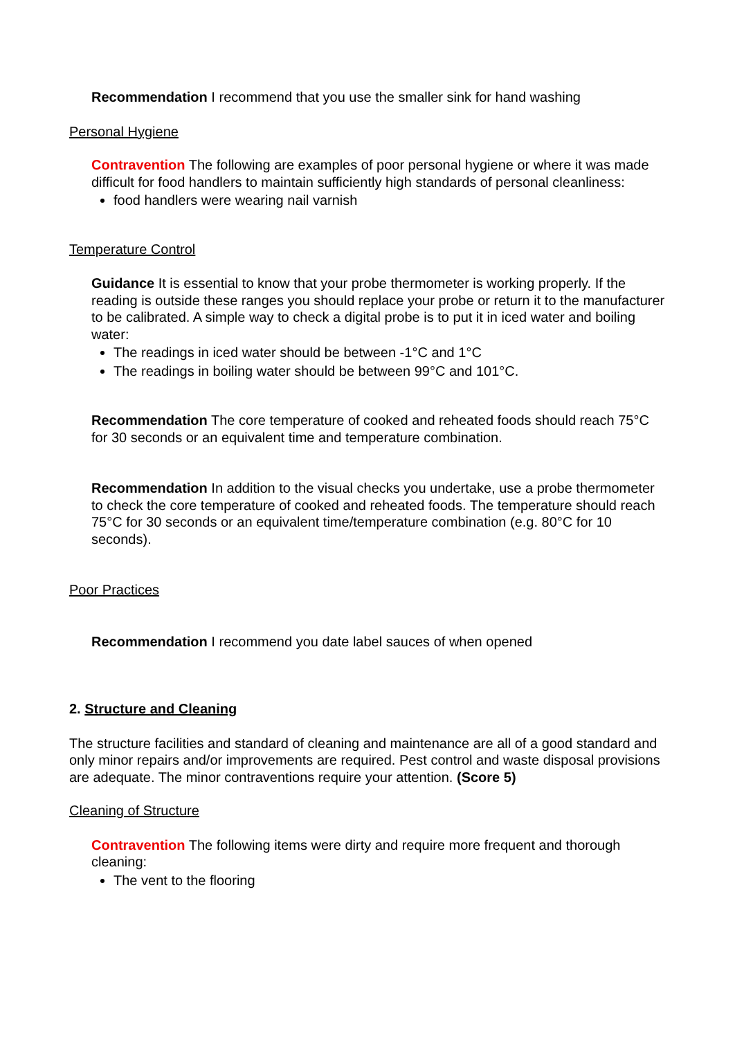Recommendation I recommend that you use the smaller sink for hand washing
Personal Hygiene
Contravention The following are examples of poor personal hygiene or where it was made difficult for food handlers to maintain sufficiently high standards of personal cleanliness:
food handlers were wearing nail varnish
Temperature Control
Guidance It is essential to know that your probe thermometer is working properly. If the reading is outside these ranges you should replace your probe or return it to the manufacturer to be calibrated. A simple way to check a digital probe is to put it in iced water and boiling water:
The readings in iced water should be between -1°C and 1°C
The readings in boiling water should be between 99°C and 101°C.
Recommendation The core temperature of cooked and reheated foods should reach 75°C for 30 seconds or an equivalent time and temperature combination.
Recommendation In addition to the visual checks you undertake, use a probe thermometer to check the core temperature of cooked and reheated foods. The temperature should reach 75°C for 30 seconds or an equivalent time/temperature combination (e.g. 80°C for 10 seconds).
Poor Practices
Recommendation I recommend you date label sauces of when opened
2. Structure and Cleaning
The structure facilities and standard of cleaning and maintenance are all of a good standard and only minor repairs and/or improvements are required. Pest control and waste disposal provisions are adequate. The minor contraventions require your attention. (Score 5)
Cleaning of Structure
Contravention The following items were dirty and require more frequent and thorough cleaning:
The vent to the flooring